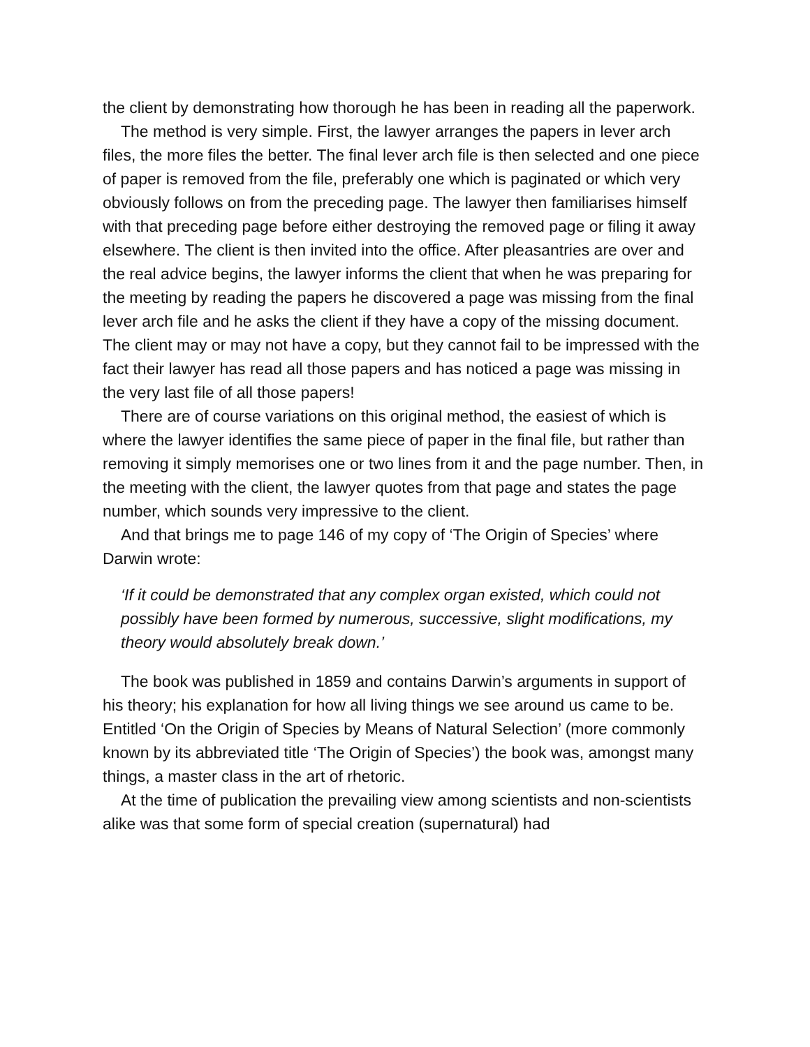the client by demonstrating how thorough he has been in reading all the paperwork.
The method is very simple. First, the lawyer arranges the papers in lever arch files, the more files the better. The final lever arch file is then selected and one piece of paper is removed from the file, preferably one which is paginated or which very obviously follows on from the preceding page. The lawyer then familiarises himself with that preceding page before either destroying the removed page or filing it away elsewhere. The client is then invited into the office. After pleasantries are over and the real advice begins, the lawyer informs the client that when he was preparing for the meeting by reading the papers he discovered a page was missing from the final lever arch file and he asks the client if they have a copy of the missing document. The client may or may not have a copy, but they cannot fail to be impressed with the fact their lawyer has read all those papers and has noticed a page was missing in the very last file of all those papers!
There are of course variations on this original method, the easiest of which is where the lawyer identifies the same piece of paper in the final file, but rather than removing it simply memorises one or two lines from it and the page number. Then, in the meeting with the client, the lawyer quotes from that page and states the page number, which sounds very impressive to the client.
And that brings me to page 146 of my copy of ‘The Origin of Species’ where Darwin wrote:
‘If it could be demonstrated that any complex organ existed, which could not possibly have been formed by numerous, successive, slight modifications, my theory would absolutely break down.’
The book was published in 1859 and contains Darwin’s arguments in support of his theory; his explanation for how all living things we see around us came to be. Entitled ‘On the Origin of Species by Means of Natural Selection’ (more commonly known by its abbreviated title ‘The Origin of Species’) the book was, amongst many things, a master class in the art of rhetoric.
At the time of publication the prevailing view among scientists and non-scientists alike was that some form of special creation (supernatural) had